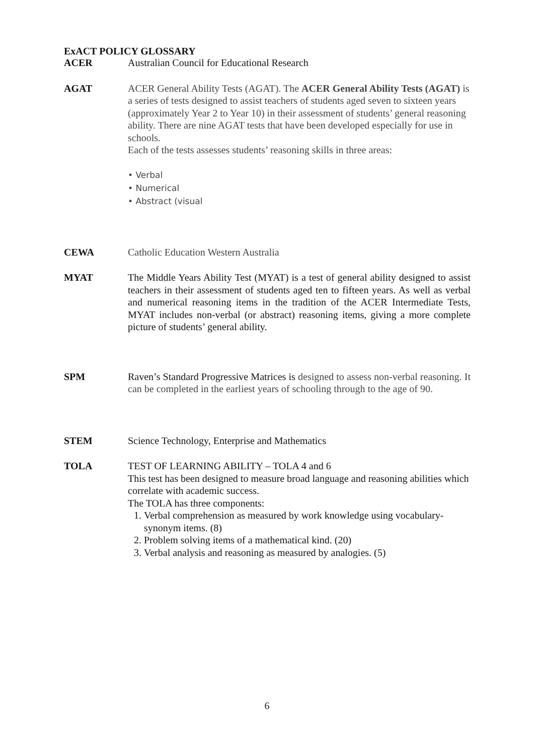ExACT POLICY GLOSSARY
ACER Australian Council for Educational Research
AGAT ACER General Ability Tests (AGAT). The ACER General Ability Tests (AGAT) is a series of tests designed to assist teachers of students aged seven to sixteen years (approximately Year 2 to Year 10) in their assessment of students’ general reasoning ability. There are nine AGAT tests that have been developed especially for use in schools.
Each of the tests assesses students’ reasoning skills in three areas:
• Verbal
• Numerical
• Abstract (visual
CEWA Catholic Education Western Australia
MYAT The Middle Years Ability Test (MYAT) is a test of general ability designed to assist teachers in their assessment of students aged ten to fifteen years. As well as verbal and numerical reasoning items in the tradition of the ACER Intermediate Tests, MYAT includes non-verbal (or abstract) reasoning items, giving a more complete picture of students’ general ability.
SPM Raven’s Standard Progressive Matrices is designed to assess non-verbal reasoning. It can be completed in the earliest years of schooling through to the age of 90.
STEM Science Technology, Enterprise and Mathematics
TOLA TEST OF LEARNING ABILITY – TOLA 4 and 6
This test has been designed to measure broad language and reasoning abilities which correlate with academic success.
The TOLA has three components:
1. Verbal comprehension as measured by work knowledge using vocabulary-synonym items. (8)
2. Problem solving items of a mathematical kind. (20)
3. Verbal analysis and reasoning as measured by analogies. (5)
6